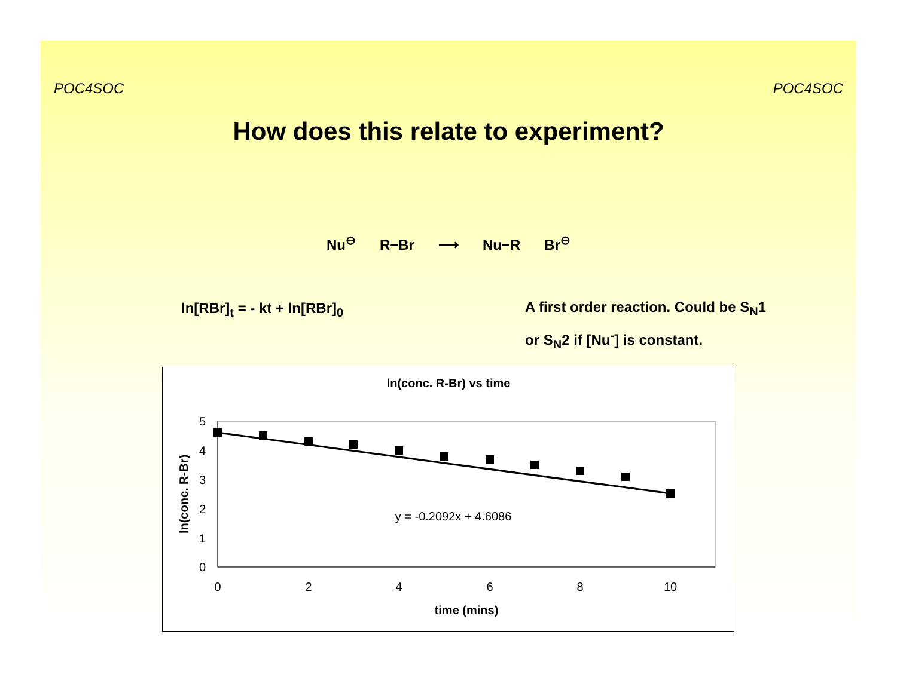POC4SOC POC4SOC
How does this relate to experiment?
Nu<sup>⊖</sup> R−Br ⟶ Nu−R Br<sup>⊖</sup>
ln[RBr]<sub>t</sub> = - kt + ln[RBr]<sub>0</sub>
A first order reaction. Could be S<sub>N</sub>1
or S<sub>N</sub>2 if [Nu<sup>-</sup>] is constant.
ln(conc. R-Br) vs time
0
1
2
3
4
5
0
2
4
6
8
10
time (mins)
ln(conc. R-Br)
y = -0.2092x + 4.6086